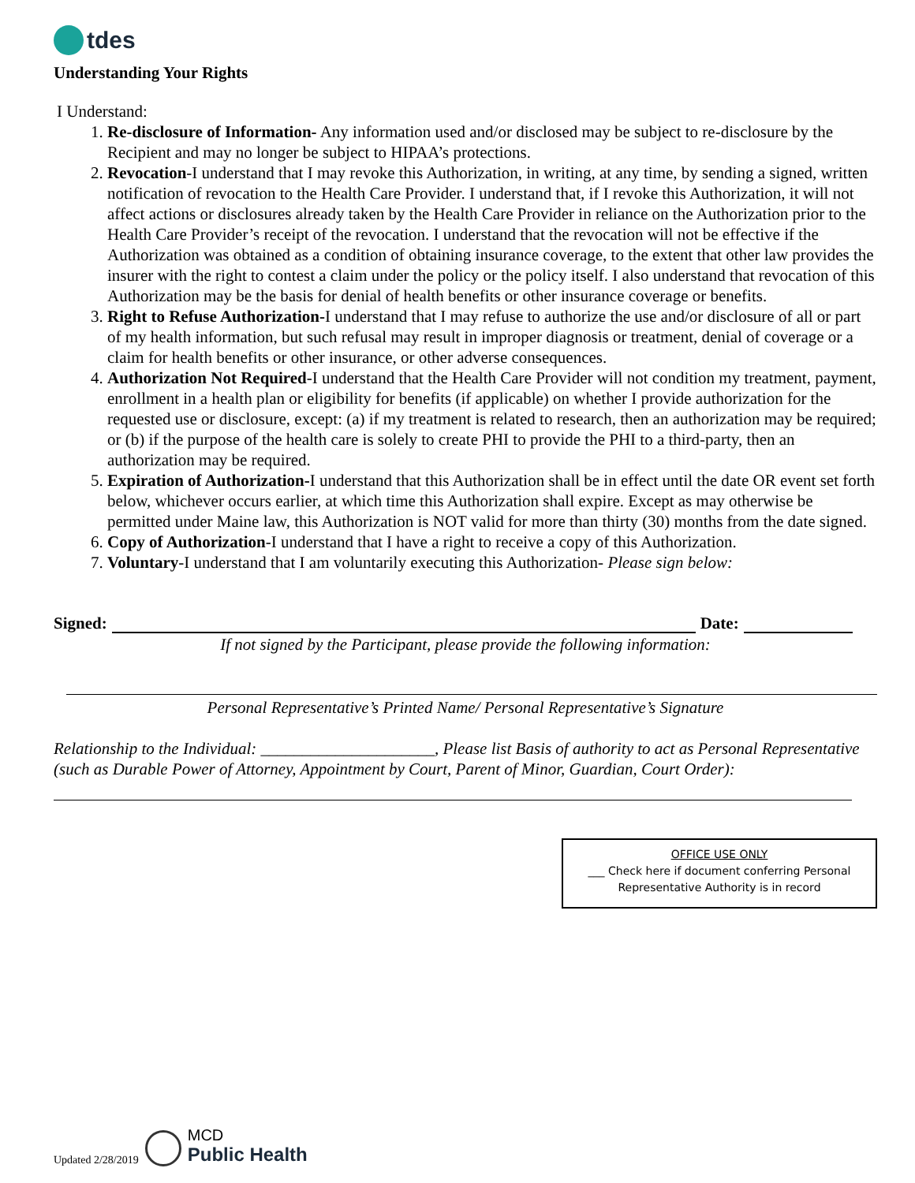tdes
Understanding Your Rights
I Understand:
1. Re-disclosure of Information- Any information used and/or disclosed may be subject to re-disclosure by the Recipient and may no longer be subject to HIPAA’s protections.
2. Revocation-I understand that I may revoke this Authorization, in writing, at any time, by sending a signed, written notification of revocation to the Health Care Provider. I understand that, if I revoke this Authorization, it will not affect actions or disclosures already taken by the Health Care Provider in reliance on the Authorization prior to the Health Care Provider’s receipt of the revocation. I understand that the revocation will not be effective if the Authorization was obtained as a condition of obtaining insurance coverage, to the extent that other law provides the insurer with the right to contest a claim under the policy or the policy itself. I also understand that revocation of this Authorization may be the basis for denial of health benefits or other insurance coverage or benefits.
3. Right to Refuse Authorization-I understand that I may refuse to authorize the use and/or disclosure of all or part of my health information, but such refusal may result in improper diagnosis or treatment, denial of coverage or a claim for health benefits or other insurance, or other adverse consequences.
4. Authorization Not Required-I understand that the Health Care Provider will not condition my treatment, payment, enrollment in a health plan or eligibility for benefits (if applicable) on whether I provide authorization for the requested use or disclosure, except: (a) if my treatment is related to research, then an authorization may be required; or (b) if the purpose of the health care is solely to create PHI to provide the PHI to a third-party, then an authorization may be required.
5. Expiration of Authorization-I understand that this Authorization shall be in effect until the date OR event set forth below, whichever occurs earlier, at which time this Authorization shall expire. Except as may otherwise be permitted under Maine law, this Authorization is NOT valid for more than thirty (30) months from the date signed.
6. Copy of Authorization-I understand that I have a right to receive a copy of this Authorization.
7. Voluntary-I understand that I am voluntarily executing this Authorization- Please sign below:
Signed:
Date:
If not signed by the Participant, please provide the following information:
Personal Representative’s Printed Name/ Personal Representative’s Signature
Relationship to the Individual: _____________________, Please list Basis of authority to act as Personal Representative (such as Durable Power of Attorney, Appointment by Court, Parent of Minor, Guardian, Court Order):
OFFICE USE ONLY
___ Check here if document conferring Personal
Representative Authority is in record
Updated 2/28/2019 MCD
Public Health